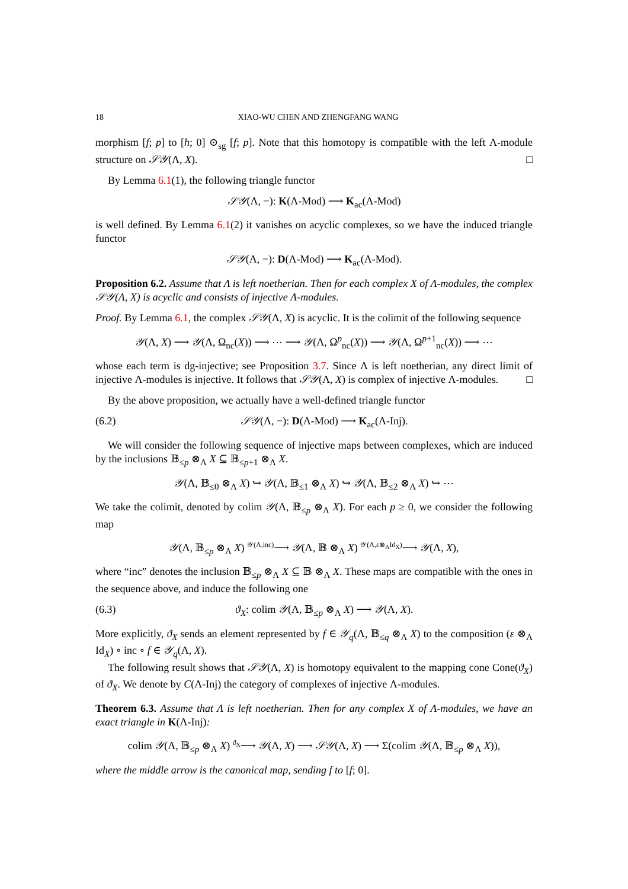18 XIAO-WU CHEN AND ZHENGFANG WANG
morphism [f; p] to [h; 0] ⊙<sub>sg</sub> [f; p]. Note that this homotopy is compatible with the left Λ-module structure on 𝒮𝒴(Λ, X). □
By Lemma 6.1(1), the following triangle functor
𝒮𝒴(Λ, −): K(Λ-Mod) ⟶ K<sub>ac</sub>(Λ-Mod)
is well defined. By Lemma 6.1(2) it vanishes on acyclic complexes, so we have the induced triangle functor
𝒮𝒴(Λ, −): D(Λ-Mod) ⟶ K<sub>ac</sub>(Λ-Mod).
Proposition 6.2. Assume that Λ is left noetherian. Then for each complex X of Λ-modules, the complex 𝒮𝒴(Λ, X) is acyclic and consists of injective Λ-modules.
Proof. By Lemma 6.1, the complex 𝒮𝒴(Λ, X) is acyclic. It is the colimit of the following sequence
𝒴(Λ, X) ⟶ 𝒴(Λ, Ω<sub>nc</sub>(X)) ⟶ ⋯ ⟶ 𝒴(Λ, Ω<sup>p</sup><sub>nc</sub>(X)) ⟶ 𝒴(Λ, Ω<sup>p+1</sup><sub>nc</sub>(X)) ⟶ ⋯
whose each term is dg-injective; see Proposition 3.7. Since Λ is left noetherian, any direct limit of injective Λ-modules is injective. It follows that 𝒮𝒴(Λ, X) is complex of injective Λ-modules. □
By the above proposition, we actually have a well-defined triangle functor
(6.2) 𝒮𝒴(Λ, −): D(Λ-Mod) ⟶ K<sub>ac</sub>(Λ-Inj).
We will consider the following sequence of injective maps between complexes, which are induced by the inclusions 𝔹<sub>≤p</sub> ⊗<sub>Λ</sub> X ⊆ 𝔹<sub>≤p+1</sub> ⊗<sub>Λ</sub> X.
𝒴(Λ, 𝔹<sub>≤0</sub> ⊗<sub>Λ</sub> X) ↪ 𝒴(Λ, 𝔹<sub>≤1</sub> ⊗<sub>Λ</sub> X) ↪ 𝒴(Λ, 𝔹<sub>≤2</sub> ⊗<sub>Λ</sub> X) ↪ ⋯
We take the colimit, denoted by colim 𝒴(Λ, 𝔹<sub>≤p</sub> ⊗<sub>Λ</sub> X). For each p ≥ 0, we consider the following map
𝒴(Λ, 𝔹<sub>≤p</sub> ⊗<sub>Λ</sub> X) <sup>𝒴(Λ,inc)</sup>⟶ 𝒴(Λ, 𝔹 ⊗<sub>Λ</sub> X) <sup>𝒴(Λ,ε⊗<sub>Λ</sub>Id<sub>X</sub>)</sup>⟶ 𝒴(Λ, X),
where “inc” denotes the inclusion 𝔹<sub>≤p</sub> ⊗<sub>Λ</sub> X ⊆ 𝔹 ⊗<sub>Λ</sub> X. These maps are compatible with the ones in the sequence above, and induce the following one
(6.3) ϑ<sub>X</sub>: colim 𝒴(Λ, 𝔹<sub>≤p</sub> ⊗<sub>Λ</sub> X) ⟶ 𝒴(Λ, X).
More explicitly, ϑ<sub>X</sub> sends an element represented by f ∈ 𝒴<sub>q</sub>(Λ, 𝔹<sub>≤q</sub> ⊗<sub>Λ</sub> X) to the composition (ε ⊗<sub>Λ</sub> Id<sub>X</sub>) ∘ inc ∘ f ∈ 𝒴<sub>q</sub>(Λ, X).
The following result shows that 𝒮𝒴(Λ, X) is homotopy equivalent to the mapping cone Cone(ϑ<sub>X</sub>) of ϑ<sub>X</sub>. We denote by C(Λ-Inj) the category of complexes of injective Λ-modules.
Theorem 6.3. Assume that Λ is left noetherian. Then for any complex X of Λ-modules, we have an exact triangle in K(Λ-Inj):
colim 𝒴(Λ, 𝔹<sub>≤p</sub> ⊗<sub>Λ</sub> X) <sup>ϑ<sub>X</sub></sup>⟶ 𝒴(Λ, X) ⟶ 𝒮𝒴(Λ, X) ⟶ Σ(colim 𝒴(Λ, 𝔹<sub>≤p</sub> ⊗<sub>Λ</sub> X)),
where the middle arrow is the canonical map, sending f to [f; 0].